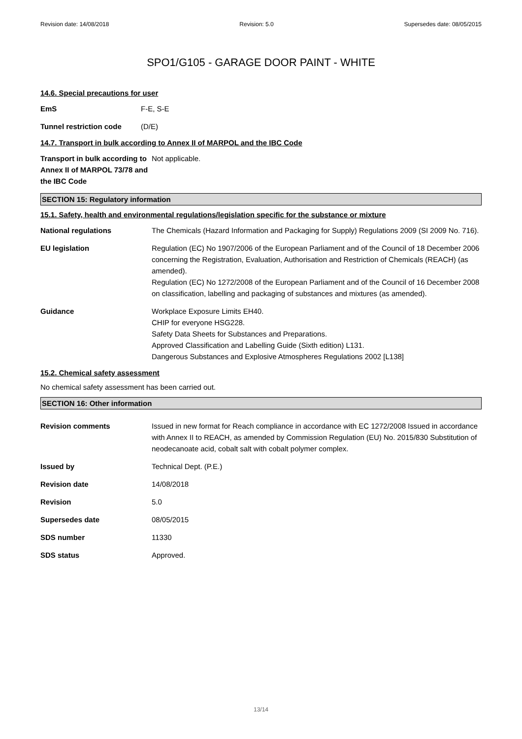Revision date: 14/08/2018 Revision: 5.0 Supersedes date: 08/05/2015
SPO1/G105 - GARAGE DOOR PAINT - WHITE
14.6. Special precautions for user
EmS F-E, S-E
Tunnel restriction code
(D/E)
14.7. Transport in bulk according to Annex II of MARPOL and the IBC Code
Transport in bulk according to Annex II of MARPOL 73/78 and the IBC Code
Not applicable.
SECTION 15: Regulatory information
15.1. Safety, health and environmental regulations/legislation specific for the substance or mixture
National regulations The Chemicals (Hazard Information and Packaging for Supply) Regulations 2009 (SI 2009 No. 716).
EU legislation Regulation (EC) No 1907/2006 of the European Parliament and of the Council of 18 December 2006 concerning the Registration, Evaluation, Authorisation and Restriction of Chemicals (REACH) (as amended).
Regulation (EC) No 1272/2008 of the European Parliament and of the Council of 16 December 2008 on classification, labelling and packaging of substances and mixtures (as amended).
Guidance Workplace Exposure Limits EH40.
CHIP for everyone HSG228.
Safety Data Sheets for Substances and Preparations.
Approved Classification and Labelling Guide (Sixth edition) L131.
Dangerous Substances and Explosive Atmospheres Regulations 2002 [L138]
15.2. Chemical safety assessment
No chemical safety assessment has been carried out.
SECTION 16: Other information
Revision comments Issued in new format for Reach compliance in accordance with EC 1272/2008 Issued in accordance with Annex II to REACH, as amended by Commission Regulation (EU) No. 2015/830 Substitution of neodecanoate acid, cobalt salt with cobalt polymer complex.
Issued by Technical Dept. (P.E.)
Revision date 14/08/2018
Revision 5.0
Supersedes date 08/05/2015
SDS number 11330
SDS status Approved.
13/14